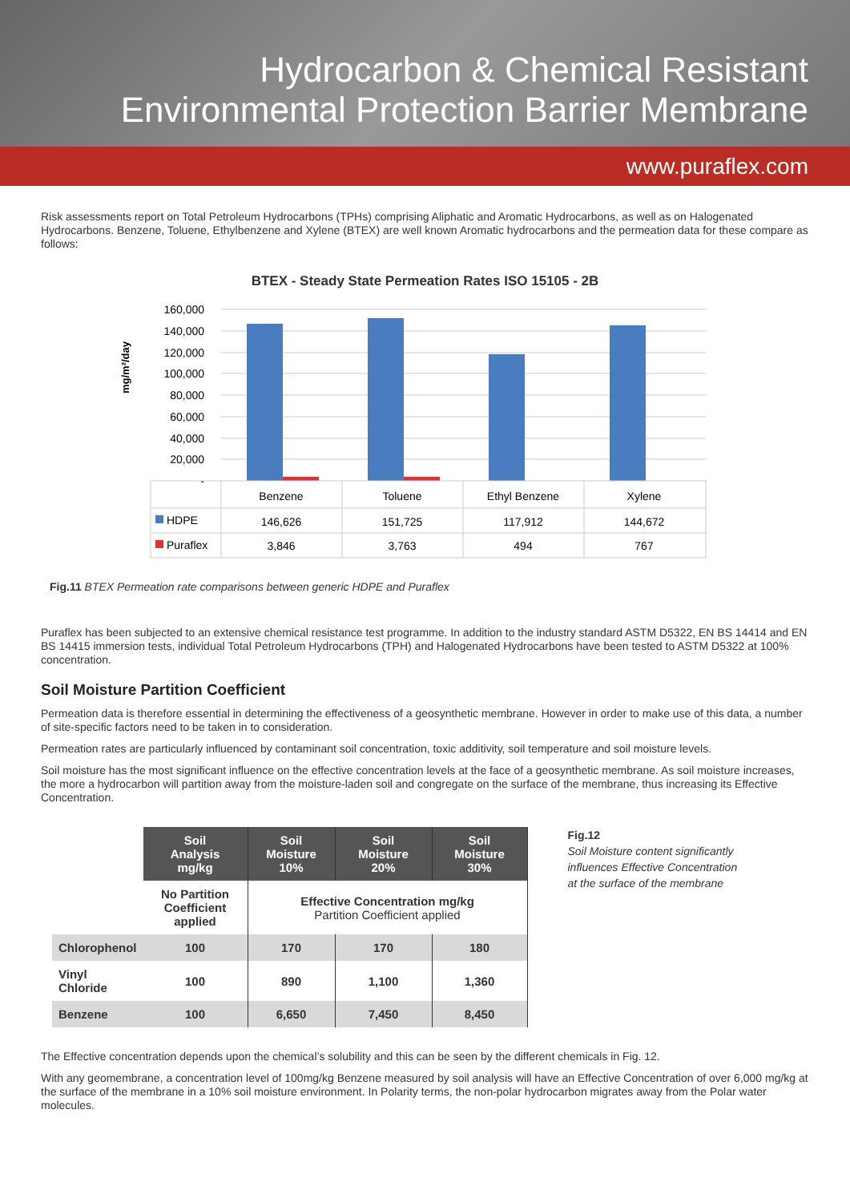Hydrocarbon & Chemical Resistant
Environmental Protection Barrier Membrane
www.puraflex.com
Risk assessments report on Total Petroleum Hydrocarbons (TPHs) comprising Aliphatic and Aromatic Hydrocarbons, as well as on Halogenated Hydrocarbons. Benzene, Toluene, Ethylbenzene and Xylene (BTEX) are well known Aromatic hydrocarbons and the permeation data for these compare as follows:
BTEX - Steady State Permeation Rates ISO 15105 - 2B
mg/m²/day
160,000
140,000
120,000
100,000
80,000
60,000
40,000
20,000
-
Benzene
Toluene
Ethyl Benzene
Xylene
146,626
151,725
117,912
144,672
3,846
3,763
494
767
HDPE
Puraflex
Fig.11 BTEX Permeation rate comparisons between generic HDPE and Puraflex
Puraflex has been subjected to an extensive chemical resistance test programme. In addition to the industry standard ASTM D5322, EN BS 14414 and EN BS 14415 immersion tests, individual Total Petroleum Hydrocarbons (TPH) and Halogenated Hydrocarbons have been tested to ASTM D5322 at 100% concentration.
Soil Moisture Partition Coefficient
Permeation data is therefore essential in determining the effectiveness of a geosynthetic membrane. However in order to make use of this data, a number of site-specific factors need to be taken in to consideration.
Permeation rates are particularly influenced by contaminant soil concentration, toxic additivity, soil temperature and soil moisture levels.
Soil moisture has the most significant influence on the effective concentration levels at the face of a geosynthetic membrane. As soil moisture increases, the more a hydrocarbon will partition away from the moisture-laden soil and congregate on the surface of the membrane, thus increasing its Effective Concentration.
| | Soil Analysis mg/kg | Soil Moisture 10% | Soil Moisture 20% | Soil Moisture 30% |
| | No Partition Coefficient applied | Effective Concentration mg/kg Partition Coefficient applied | | |
| Chlorophenol | 100 | 170 | 170 | 180 |
| Vinyl Chloride | 100 | 890 | 1,100 | 1,360 |
| Benzene | 100 | 6,650 | 7,450 | 8,450 |
Fig.12
Soil Moisture content significantly
influences Effective Concentration
at the surface of the membrane
The Effective concentration depends upon the chemical’s solubility and this can be seen by the different chemicals in Fig. 12.
With any geomembrane, a concentration level of 100mg/kg Benzene measured by soil analysis will have an Effective Concentration of over 6,000 mg/kg at the surface of the membrane in a 10% soil moisture environment. In Polarity terms, the non-polar hydrocarbon migrates away from the Polar water molecules.